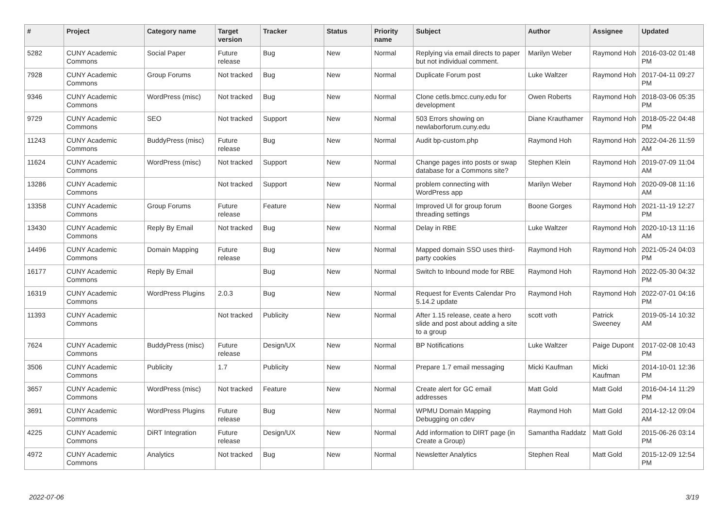| # | Project | Category name | Target version | Tracker | Status | Priority name | Subject | Author | Assignee | Updated |
| --- | --- | --- | --- | --- | --- | --- | --- | --- | --- | --- |
| 5282 | CUNY Academic Commons | Social Paper | Future release | Bug | New | Normal | Replying via email directs to paper but not individual comment. | Marilyn Weber | Raymond Hoh | 2016-03-02 01:48 PM |
| 7928 | CUNY Academic Commons | Group Forums | Not tracked | Bug | New | Normal | Duplicate Forum post | Luke Waltzer | Raymond Hoh | 2017-04-11 09:27 PM |
| 9346 | CUNY Academic Commons | WordPress (misc) | Not tracked | Bug | New | Normal | Clone cetls.bmcc.cuny.edu for development | Owen Roberts | Raymond Hoh | 2018-03-06 05:35 PM |
| 9729 | CUNY Academic Commons | SEO | Not tracked | Support | New | Normal | 503 Errors showing on newlaborforum.cuny.edu | Diane Krauthamer | Raymond Hoh | 2018-05-22 04:48 PM |
| 11243 | CUNY Academic Commons | BuddyPress (misc) | Future release | Bug | New | Normal | Audit bp-custom.php | Raymond Hoh | Raymond Hoh | 2022-04-26 11:59 AM |
| 11624 | CUNY Academic Commons | WordPress (misc) | Not tracked | Support | New | Normal | Change pages into posts or swap database for a Commons site? | Stephen Klein | Raymond Hoh | 2019-07-09 11:04 AM |
| 13286 | CUNY Academic Commons | | Not tracked | Support | New | Normal | problem connecting with WordPress app | Marilyn Weber | Raymond Hoh | 2020-09-08 11:16 AM |
| 13358 | CUNY Academic Commons | Group Forums | Future release | Feature | New | Normal | Improved UI for group forum threading settings | Boone Gorges | Raymond Hoh | 2021-11-19 12:27 PM |
| 13430 | CUNY Academic Commons | Reply By Email | Not tracked | Bug | New | Normal | Delay in RBE | Luke Waltzer | Raymond Hoh | 2020-10-13 11:16 AM |
| 14496 | CUNY Academic Commons | Domain Mapping | Future release | Bug | New | Normal | Mapped domain SSO uses third-party cookies | Raymond Hoh | Raymond Hoh | 2021-05-24 04:03 PM |
| 16177 | CUNY Academic Commons | Reply By Email | | Bug | New | Normal | Switch to Inbound mode for RBE | Raymond Hoh | Raymond Hoh | 2022-05-30 04:32 PM |
| 16319 | CUNY Academic Commons | WordPress Plugins | 2.0.3 | Bug | New | Normal | Request for Events Calendar Pro 5.14.2 update | Raymond Hoh | Raymond Hoh | 2022-07-01 04:16 PM |
| 11393 | CUNY Academic Commons | | Not tracked | Publicity | New | Normal | After 1.15 release, ceate a hero slide and post about adding a site to a group | scott voth | Patrick Sweeney | 2019-05-14 10:32 AM |
| 7624 | CUNY Academic Commons | BuddyPress (misc) | Future release | Design/UX | New | Normal | BP Notifications | Luke Waltzer | Paige Dupont | 2017-02-08 10:43 PM |
| 3506 | CUNY Academic Commons | Publicity | 1.7 | Publicity | New | Normal | Prepare 1.7 email messaging | Micki Kaufman | Micki Kaufman | 2014-10-01 12:36 PM |
| 3657 | CUNY Academic Commons | WordPress (misc) | Not tracked | Feature | New | Normal | Create alert for GC email addresses | Matt Gold | Matt Gold | 2016-04-14 11:29 PM |
| 3691 | CUNY Academic Commons | WordPress Plugins | Future release | Bug | New | Normal | WPMU Domain Mapping Debugging on cdev | Raymond Hoh | Matt Gold | 2014-12-12 09:04 AM |
| 4225 | CUNY Academic Commons | DiRT Integration | Future release | Design/UX | New | Normal | Add information to DIRT page (in Create a Group) | Samantha Raddatz | Matt Gold | 2015-06-26 03:14 PM |
| 4972 | CUNY Academic Commons | Analytics | Not tracked | Bug | New | Normal | Newsletter Analytics | Stephen Real | Matt Gold | 2015-12-09 12:54 PM |
2022-07-06 3/19